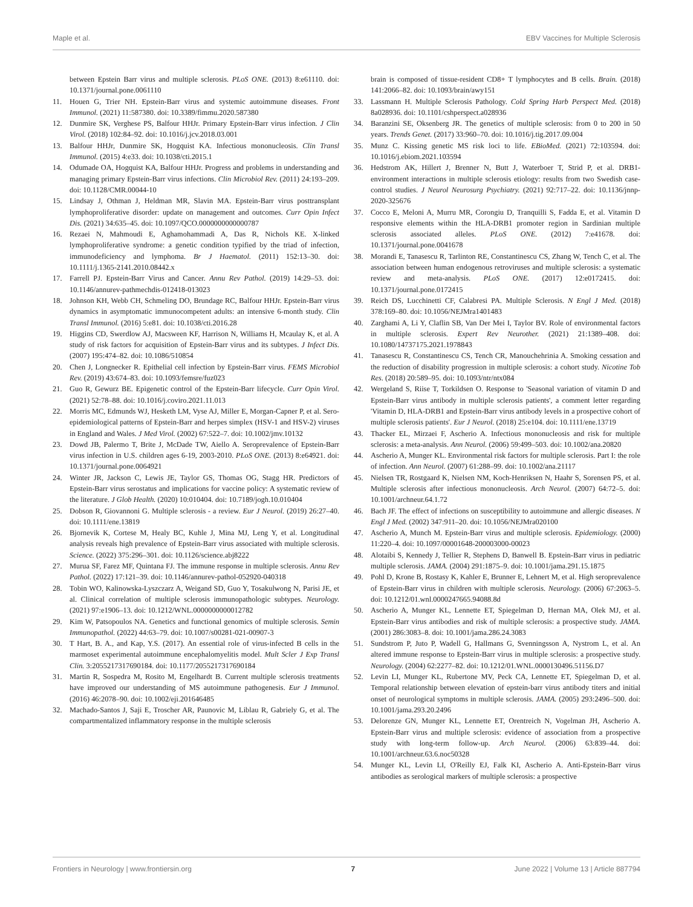Maple et al. EBV Vaccines for Multiple Sclerosis
between Epstein Barr virus and multiple sclerosis. PLoS ONE. (2013) 8:e61110. doi: 10.1371/journal.pone.0061110
11. Houen G, Trier NH. Epstein-Barr virus and systemic autoimmune diseases. Front Immunol. (2021) 11:587380. doi: 10.3389/fimmu.2020.587380
12. Dunmire SK, Verghese PS, Balfour HHJr. Primary Epstein-Barr virus infection. J Clin Virol. (2018) 102:84–92. doi: 10.1016/j.jcv.2018.03.001
13. Balfour HHJr, Dunmire SK, Hogquist KA. Infectious mononucleosis. Clin Transl Immunol. (2015) 4:e33. doi: 10.1038/cti.2015.1
14. Odumade OA, Hogquist KA, Balfour HHJr. Progress and problems in understanding and managing primary Epstein-Barr virus infections. Clin Microbiol Rev. (2011) 24:193–209. doi: 10.1128/CMR.00044-10
15. Lindsay J, Othman J, Heldman MR, Slavin MA. Epstein-Barr virus posttransplant lymphoproliferative disorder: update on management and outcomes. Curr Opin Infect Dis. (2021) 34:635–45. doi: 10.1097/QCO.0000000000000787
16. Rezaei N, Mahmoudi E, Aghamohammadi A, Das R, Nichols KE. X-linked lymphoproliferative syndrome: a genetic condition typified by the triad of infection, immunodeficiency and lymphoma. Br J Haematol. (2011) 152:13–30. doi: 10.1111/j.1365-2141.2010.08442.x
17. Farrell PJ. Epstein-Barr Virus and Cancer. Annu Rev Pathol. (2019) 14:29–53. doi: 10.1146/annurev-pathmechdis-012418-013023
18. Johnson KH, Webb CH, Schmeling DO, Brundage RC, Balfour HHJr. Epstein-Barr virus dynamics in asymptomatic immunocompetent adults: an intensive 6-month study. Clin Transl Immunol. (2016) 5:e81. doi: 10.1038/cti.2016.28
19. Higgins CD, Swerdlow AJ, Macsween KF, Harrison N, Williams H, Mcaulay K, et al. A study of risk factors for acquisition of Epstein-Barr virus and its subtypes. J Infect Dis. (2007) 195:474–82. doi: 10.1086/510854
20. Chen J, Longnecker R. Epithelial cell infection by Epstein-Barr virus. FEMS Microbiol Rev. (2019) 43:674–83. doi: 10.1093/femsre/fuz023
21. Guo R, Gewurz BE. Epigenetic control of the Epstein-Barr lifecycle. Curr Opin Virol. (2021) 52:78–88. doi: 10.1016/j.coviro.2021.11.013
22. Morris MC, Edmunds WJ, Hesketh LM, Vyse AJ, Miller E, Morgan-Capner P, et al. Sero-epidemiological patterns of Epstein-Barr and herpes simplex (HSV-1 and HSV-2) viruses in England and Wales. J Med Virol. (2002) 67:522–7. doi: 10.1002/jmv.10132
23. Dowd JB, Palermo T, Brite J, McDade TW, Aiello A. Seroprevalence of Epstein-Barr virus infection in U.S. children ages 6-19, 2003-2010. PLoS ONE. (2013) 8:e64921. doi: 10.1371/journal.pone.0064921
24. Winter JR, Jackson C, Lewis JE, Taylor GS, Thomas OG, Stagg HR. Predictors of Epstein-Barr virus serostatus and implications for vaccine policy: A systematic review of the literature. J Glob Health. (2020) 10:010404. doi: 10.7189/jogh.10.010404
25. Dobson R, Giovannoni G. Multiple sclerosis - a review. Eur J Neurol. (2019) 26:27–40. doi: 10.1111/ene.13819
26. Bjornevik K, Cortese M, Healy BC, Kuhle J, Mina MJ, Leng Y, et al. Longitudinal analysis reveals high prevalence of Epstein-Barr virus associated with multiple sclerosis. Science. (2022) 375:296–301. doi: 10.1126/science.abj8222
27. Murua SF, Farez MF, Quintana FJ. The immune response in multiple sclerosis. Annu Rev Pathol. (2022) 17:121–39. doi: 10.1146/annurev-pathol-052920-040318
28. Tobin WO, Kalinowska-Lyszczarz A, Weigand SD, Guo Y, Tosakulwong N, Parisi JE, et al. Clinical correlation of multiple sclerosis immunopathologic subtypes. Neurology. (2021) 97:e1906–13. doi: 10.1212/WNL.0000000000012782
29. Kim W, Patsopoulos NA. Genetics and functional genomics of multiple sclerosis. Semin Immunopathol. (2022) 44:63–79. doi: 10.1007/s00281-021-00907-3
30. T Hart, B. A., and Kap, Y.S. (2017). An essential role of virus-infected B cells in the marmoset experimental autoimmune encephalomyelitis model. Mult Scler J Exp Transl Clin. 3:2055217317690184. doi: 10.1177/2055217317690184
31. Martin R, Sospedra M, Rosito M, Engelhardt B. Current multiple sclerosis treatments have improved our understanding of MS autoimmune pathogenesis. Eur J Immunol. (2016) 46:2078–90. doi: 10.1002/eji.201646485
32. Machado-Santos J, Saji E, Troscher AR, Paunovic M, Liblau R, Gabriely G, et al. The compartmentalized inflammatory response in the multiple sclerosis
brain is composed of tissue-resident CD8+ T lymphocytes and B cells. Brain. (2018) 141:2066–82. doi: 10.1093/brain/awy151
33. Lassmann H. Multiple Sclerosis Pathology. Cold Spring Harb Perspect Med. (2018) 8a028936. doi: 10.1101/cshperspect.a028936
34. Baranzini SE, Oksenberg JR. The genetics of multiple sclerosis: from 0 to 200 in 50 years. Trends Genet. (2017) 33:960–70. doi: 10.1016/j.tig.2017.09.004
35. Munz C. Kissing genetic MS risk loci to life. EBioMed. (2021) 72:103594. doi: 10.1016/j.ebiom.2021.103594
36. Hedstrom AK, Hillert J, Brenner N, Butt J, Waterboer T, Strid P, et al. DRB1-environment interactions in multiple sclerosis etiology: results from two Swedish case-control studies. J Neurol Neurosurg Psychiatry. (2021) 92:717–22. doi: 10.1136/jnnp-2020-325676
37. Cocco E, Meloni A, Murru MR, Corongiu D, Tranquilli S, Fadda E, et al. Vitamin D responsive elements within the HLA-DRB1 promoter region in Sardinian multiple sclerosis associated alleles. PLoS ONE. (2012) 7:e41678. doi: 10.1371/journal.pone.0041678
38. Morandi E, Tanasescu R, Tarlinton RE, Constantinescu CS, Zhang W, Tench C, et al. The association between human endogenous retroviruses and multiple sclerosis: a systematic review and meta-analysis. PLoS ONE. (2017) 12:e0172415. doi: 10.1371/journal.pone.0172415
39. Reich DS, Lucchinetti CF, Calabresi PA. Multiple Sclerosis. N Engl J Med. (2018) 378:169–80. doi: 10.1056/NEJMra1401483
40. Zarghami A, Li Y, Claflin SB, Van Der Mei I, Taylor BV. Role of environmental factors in multiple sclerosis. Expert Rev Neurother. (2021) 21:1389–408. doi: 10.1080/14737175.2021.1978843
41. Tanasescu R, Constantinescu CS, Tench CR, Manouchehrinia A. Smoking cessation and the reduction of disability progression in multiple sclerosis: a cohort study. Nicotine Tob Res. (2018) 20:589–95. doi: 10.1093/ntr/ntx084
42. Wergeland S, Riise T, Torkildsen O. Response to 'Seasonal variation of vitamin D and Epstein-Barr virus antibody in multiple sclerosis patients', a comment letter regarding 'Vitamin D, HLA-DRB1 and Epstein-Barr virus antibody levels in a prospective cohort of multiple sclerosis patients'. Eur J Neurol. (2018) 25:e104. doi: 10.1111/ene.13719
43. Thacker EL, Mirzaei F, Ascherio A. Infectious mononucleosis and risk for multiple sclerosis: a meta-analysis. Ann Neurol. (2006) 59:499–503. doi: 10.1002/ana.20820
44. Ascherio A, Munger KL. Environmental risk factors for multiple sclerosis. Part I: the role of infection. Ann Neurol. (2007) 61:288–99. doi: 10.1002/ana.21117
45. Nielsen TR, Rostgaard K, Nielsen NM, Koch-Henriksen N, Haahr S, Sorensen PS, et al. Multiple sclerosis after infectious mononucleosis. Arch Neurol. (2007) 64:72–5. doi: 10.1001/archneur.64.1.72
46. Bach JF. The effect of infections on susceptibility to autoimmune and allergic diseases. N Engl J Med. (2002) 347:911–20. doi: 10.1056/NEJMra020100
47. Ascherio A, Munch M. Epstein-Barr virus and multiple sclerosis. Epidemiology. (2000) 11:220–4. doi: 10.1097/00001648-200003000-00023
48. Alotaibi S, Kennedy J, Tellier R, Stephens D, Banwell B. Epstein-Barr virus in pediatric multiple sclerosis. JAMA. (2004) 291:1875–9. doi: 10.1001/jama.291.15.1875
49. Pohl D, Krone B, Rostasy K, Kahler E, Brunner E, Lehnert M, et al. High seroprevalence of Epstein-Barr virus in children with multiple sclerosis. Neurology. (2006) 67:2063–5. doi: 10.1212/01.wnl.0000247665.94088.8d
50. Ascherio A, Munger KL, Lennette ET, Spiegelman D, Hernan MA, Olek MJ, et al. Epstein-Barr virus antibodies and risk of multiple sclerosis: a prospective study. JAMA. (2001) 286:3083–8. doi: 10.1001/jama.286.24.3083
51. Sundstrom P, Juto P, Wadell G, Hallmans G, Svenningsson A, Nystrom L, et al. An altered immune response to Epstein-Barr virus in multiple sclerosis: a prospective study. Neurology. (2004) 62:2277–82. doi: 10.1212/01.WNL.0000130496.51156.D7
52. Levin LI, Munger KL, Rubertone MV, Peck CA, Lennette ET, Spiegelman D, et al. Temporal relationship between elevation of epstein-barr virus antibody titers and initial onset of neurological symptoms in multiple sclerosis. JAMA. (2005) 293:2496–500. doi: 10.1001/jama.293.20.2496
53. Delorenze GN, Munger KL, Lennette ET, Orentreich N, Vogelman JH, Ascherio A. Epstein-Barr virus and multiple sclerosis: evidence of association from a prospective study with long-term follow-up. Arch Neurol. (2006) 63:839–44. doi: 10.1001/archneur.63.6.noc50328
54. Munger KL, Levin LI, O'Reilly EJ, Falk KI, Ascherio A. Anti-Epstein-Barr virus antibodies as serological markers of multiple sclerosis: a prospective
Frontiers in Neurology | www.frontiersin.org 7 June 2022 | Volume 13 | Article 887794